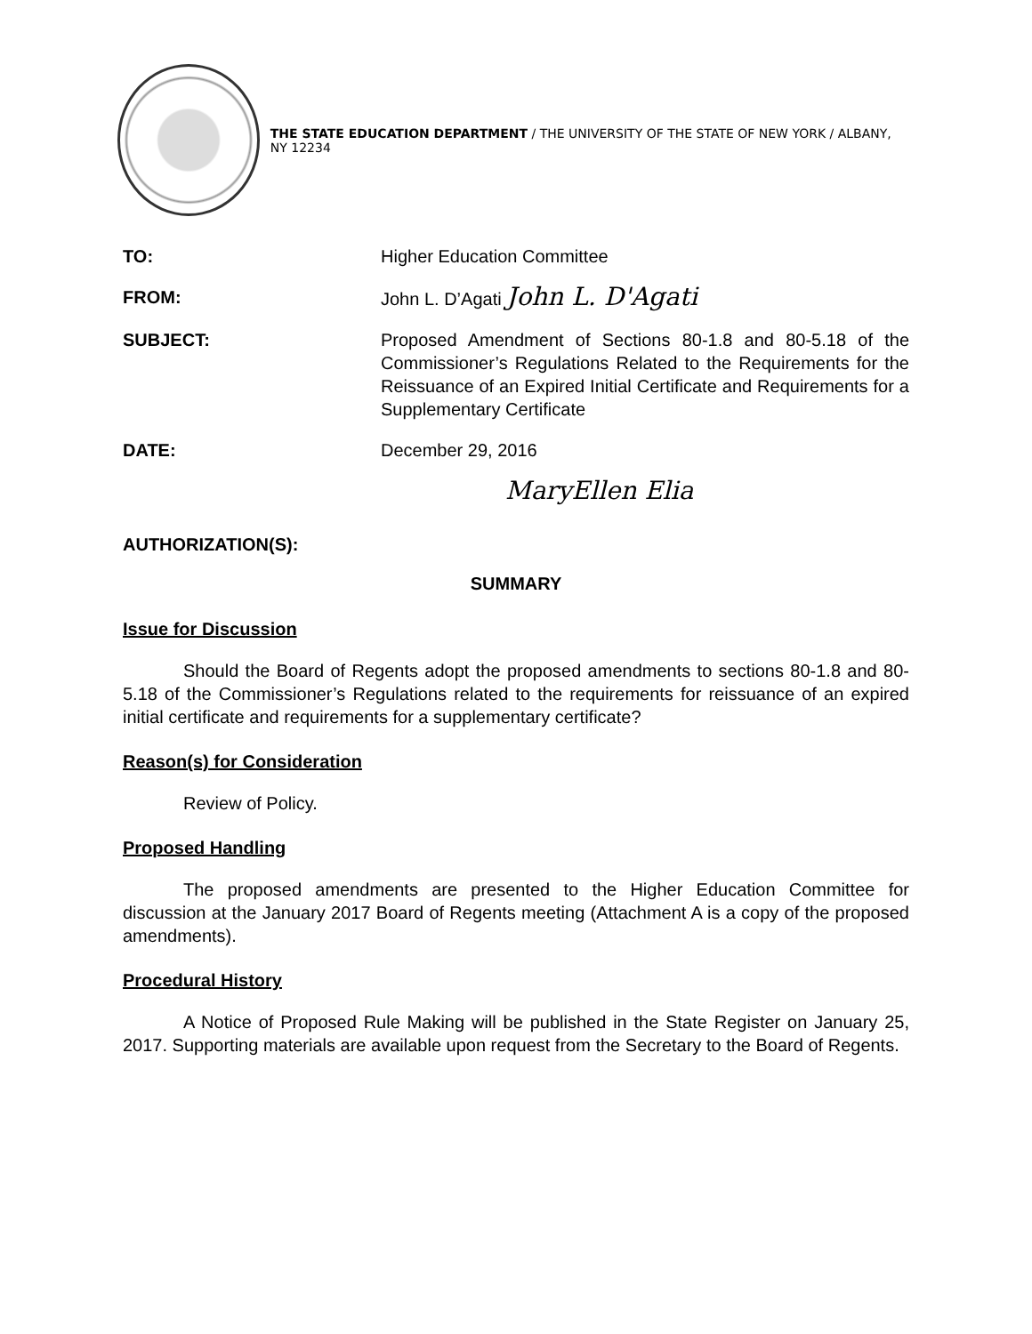THE STATE EDUCATION DEPARTMENT / THE UNIVERSITY OF THE STATE OF NEW YORK / ALBANY, NY 12234
| TO: | Higher Education Committee |
| FROM: | John L. D’Agati John L. D'Agati |
| SUBJECT: | Proposed Amendment of Sections 80-1.8 and 80-5.18 of the Commissioner’s Regulations Related to the Requirements for the Reissuance of an Expired Initial Certificate and Requirements for a Supplementary Certificate |
| DATE: | December 29, 2016 |
| AUTHORIZATION(S): | MaryEllen Elia |
SUMMARY
Issue for Discussion
Should the Board of Regents adopt the proposed amendments to sections 80-1.8 and 80-5.18 of the Commissioner’s Regulations related to the requirements for reissuance of an expired initial certificate and requirements for a supplementary certificate?
Reason(s) for Consideration
Review of Policy.
Proposed Handling
The proposed amendments are presented to the Higher Education Committee for discussion at the January 2017 Board of Regents meeting (Attachment A is a copy of the proposed amendments).
Procedural History
A Notice of Proposed Rule Making will be published in the State Register on January 25, 2017. Supporting materials are available upon request from the Secretary to the Board of Regents.